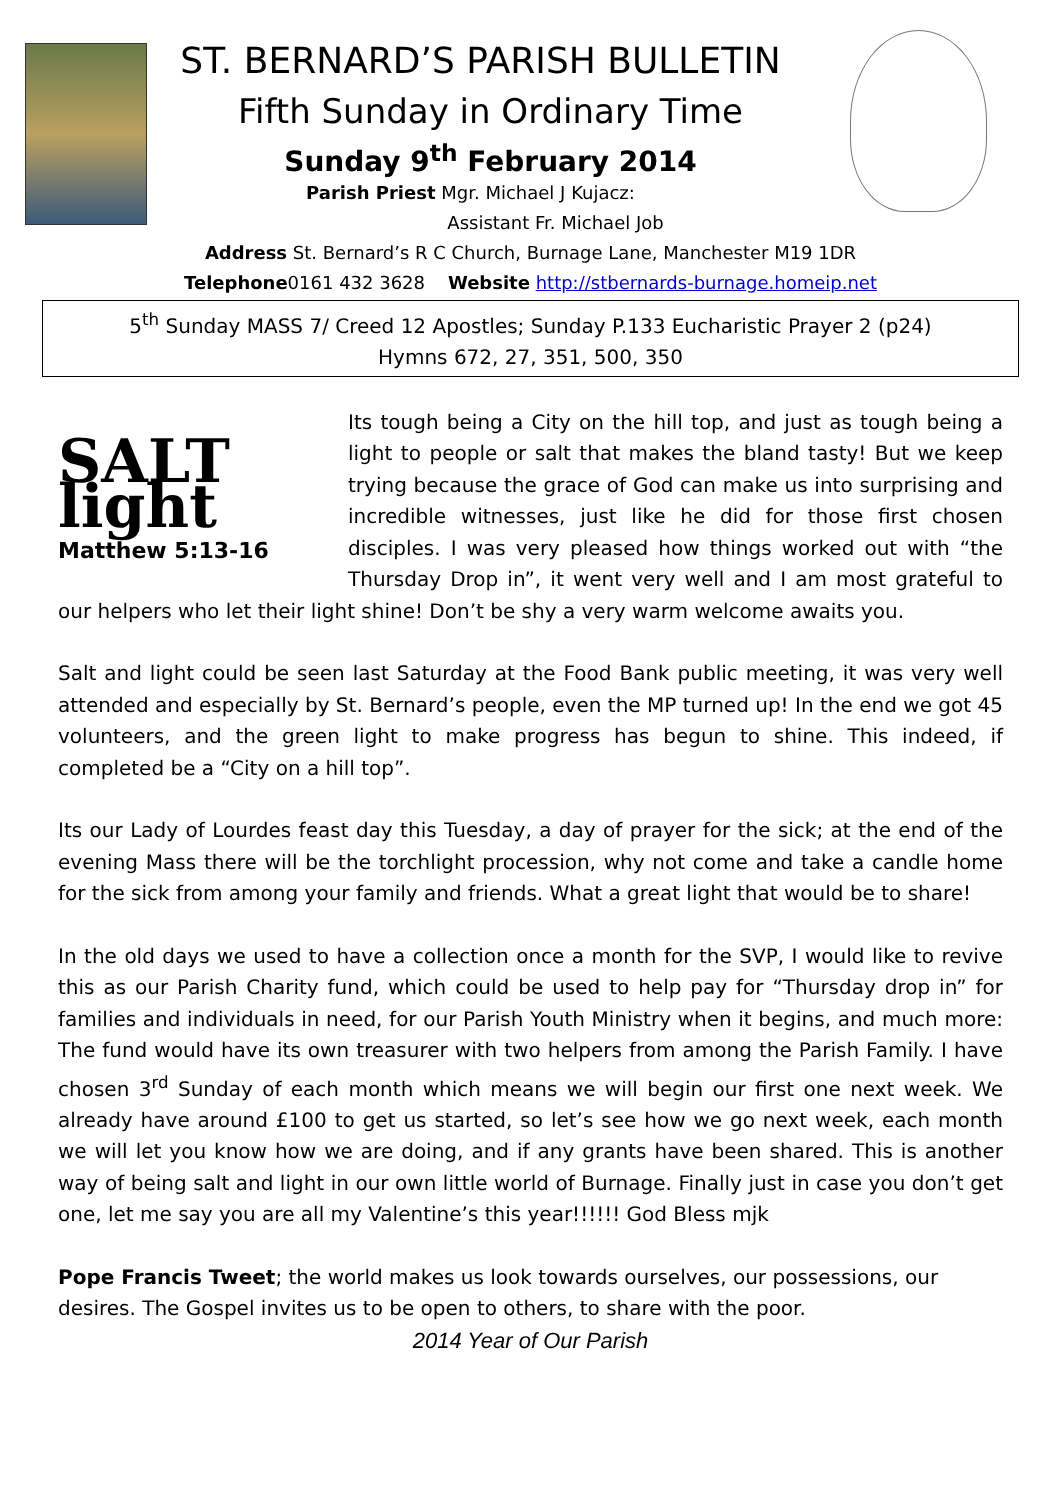ST. BERNARD’S PARISH BULLETIN
Fifth Sunday in Ordinary Time
Sunday 9<sup>th</sup> February 2014
Parish Priest Mgr. Michael J Kujacz:
Assistant Fr. Michael Job
Address St. Bernard’s R C Church, Burnage Lane, Manchester M19 1DR
Telephone0161 432 3628 Website http://stbernards-burnage.homeip.net
5<sup>th</sup> Sunday MASS 7/ Creed 12 Apostles; Sunday P.133 Eucharistic Prayer 2 (p24)
Hymns 672, 27, 351, 500, 350
SALT light
Matthew 5:13-16
Its tough being a City on the hill top, and just as tough being a light to people or salt that makes the bland tasty! But we keep trying because the grace of God can make us into surprising and incredible witnesses, just like he did for those first chosen disciples. I was very pleased how things worked out with “the Thursday Drop in”, it went very well and I am most grateful to our helpers who let their light shine! Don’t be shy a very warm welcome awaits you.
Salt and light could be seen last Saturday at the Food Bank public meeting, it was very well attended and especially by St. Bernard’s people, even the MP turned up! In the end we got 45 volunteers, and the green light to make progress has begun to shine. This indeed, if completed be a “City on a hill top”.
Its our Lady of Lourdes feast day this Tuesday, a day of prayer for the sick; at the end of the evening Mass there will be the torchlight procession, why not come and take a candle home for the sick from among your family and friends. What a great light that would be to share!
In the old days we used to have a collection once a month for the SVP, I would like to revive this as our Parish Charity fund, which could be used to help pay for “Thursday drop in” for families and individuals in need, for our Parish Youth Ministry when it begins, and much more: The fund would have its own treasurer with two helpers from among the Parish Family. I have chosen 3<sup>rd</sup> Sunday of each month which means we will begin our first one next week. We already have around £100 to get us started, so let’s see how we go next week, each month we will let you know how we are doing, and if any grants have been shared. This is another way of being salt and light in our own little world of Burnage. Finally just in case you don’t get one, let me say you are all my Valentine’s this year!!!!!! God Bless mjk
Pope Francis Tweet; the world makes us look towards ourselves, our possessions, our desires. The Gospel invites us to be open to others, to share with the poor.
2014 Year of Our Parish